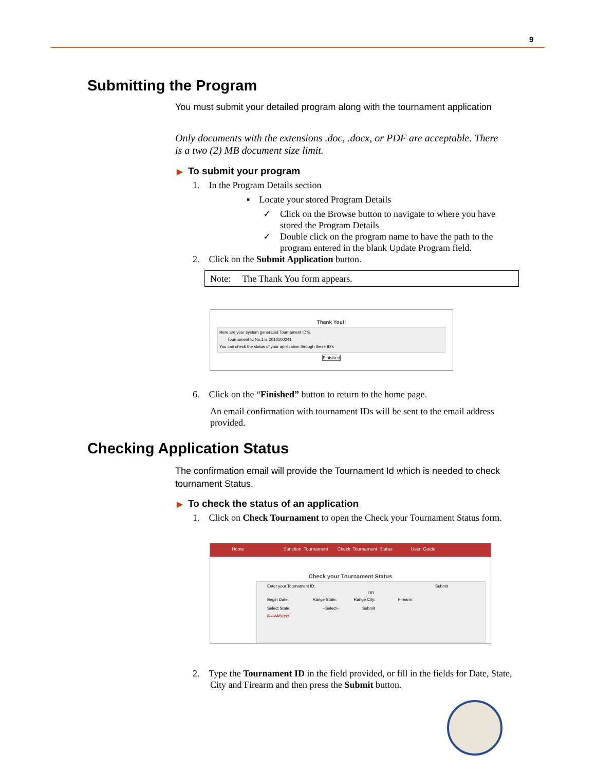9
Submitting the Program
You must submit your detailed program along with the tournament application
Only documents with the extensions .doc, .docx, or PDF are acceptable. There is a two (2) MB document size limit.
▶ To submit your program
1. In the Program Details section
▪ Locate your stored Program Details
✓ Click on the Browse button to navigate to where you have stored the Program Details
✓ Double click on the program name to have the path to the program entered in the blank Update Program field.
2. Click on the Submit Application button.
Note: The Thank You form appears.
Thank You!!
Here are your system generated Tournament ID'S.
Tournament Id No.1 is 2010100241
You can check the status of your application through these ID's
Finished
6. Click on the “Finished” button to return to the home page.
An email confirmation with tournament IDs will be sent to the email address provided.
Checking Application Status
The confirmation email will provide the Tournament Id which is needed to check tournament Status.
▶ To check the status of an application
1. Click on Check Tournament to open the Check your Tournament Status form.
Home Sanction Tournament Check Tournament Status User Guide
Check your Tournament Status
Enter your Tournament ID: Submit
OR
Begin Date: Range State: Range City: Firearm:
Select State --Select-- Submit
(mm/dd/yyyy)
2. Type the Tournament ID in the field provided, or fill in the fields for Date, State, City and Firearm and then press the Submit button.